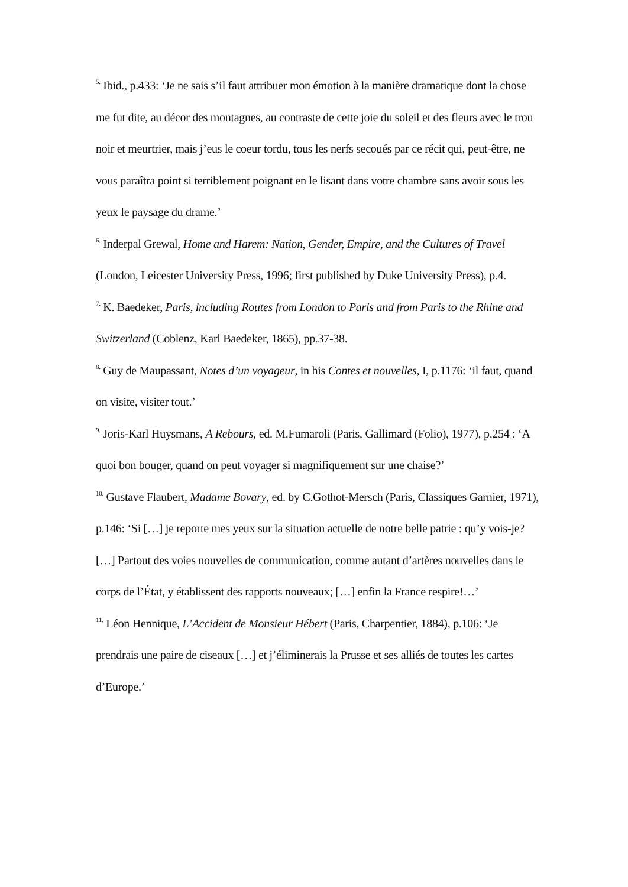<sup>5.</sup> Ibid., p.433: ‘Je ne sais s’il faut attribuer mon émotion à la manière dramatique dont la chose me fut dite, au décor des montagnes, au contraste de cette joie du soleil et des fleurs avec le trou noir et meurtrier, mais j’eus le coeur tordu, tous les nerfs secoués par ce récit qui, peut-être, ne vous paraîtra point si terriblement poignant en le lisant dans votre chambre sans avoir sous les yeux le paysage du drame.’
<sup>6.</sup> Inderpal Grewal, Home and Harem: Nation, Gender, Empire, and the Cultures of Travel (London, Leicester University Press, 1996; first published by Duke University Press), p.4.
<sup>7.</sup> K. Baedeker, Paris, including Routes from London to Paris and from Paris to the Rhine and Switzerland (Coblenz, Karl Baedeker, 1865), pp.37-38.
<sup>8.</sup> Guy de Maupassant, Notes d’un voyageur, in his Contes et nouvelles, I, p.1176: ‘il faut, quand on visite, visiter tout.’
<sup>9.</sup> Joris-Karl Huysmans, A Rebours, ed. M.Fumaroli (Paris, Gallimard (Folio), 1977), p.254 : ‘A quoi bon bouger, quand on peut voyager si magnifiquement sur une chaise?’
<sup>10.</sup> Gustave Flaubert, Madame Bovary, ed. by C.Gothot-Mersch (Paris, Classiques Garnier, 1971), p.146: ‘Si […] je reporte mes yeux sur la situation actuelle de notre belle patrie : qu’y vois-je? […] Partout des voies nouvelles de communication, comme autant d’artères nouvelles dans le corps de l’État, y établissent des rapports nouveaux; […] enfin la France respire!…’
<sup>11.</sup> Léon Hennique, L’Accident de Monsieur Hébert (Paris, Charpentier, 1884), p.106: ‘Je prendrais une paire de ciseaux […] et j’éliminerais la Prusse et ses alliés de toutes les cartes d’Europe.’